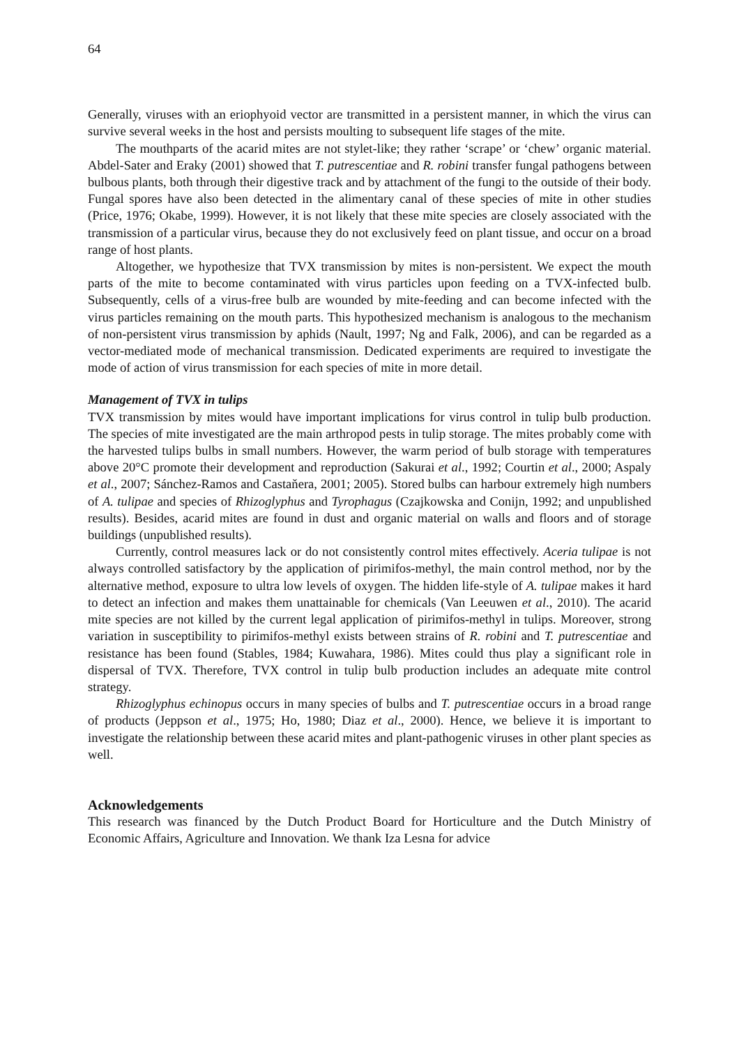64
Generally, viruses with an eriophyoid vector are transmitted in a persistent manner, in which the virus can survive several weeks in the host and persists moulting to subsequent life stages of the mite.
The mouthparts of the acarid mites are not stylet-like; they rather ‘scrape’ or ‘chew’ organic material. Abdel-Sater and Eraky (2001) showed that T. putrescentiae and R. robini transfer fungal pathogens between bulbous plants, both through their digestive track and by attachment of the fungi to the outside of their body. Fungal spores have also been detected in the alimentary canal of these species of mite in other studies (Price, 1976; Okabe, 1999). However, it is not likely that these mite species are closely associated with the transmission of a particular virus, because they do not exclusively feed on plant tissue, and occur on a broad range of host plants.
Altogether, we hypothesize that TVX transmission by mites is non-persistent. We expect the mouth parts of the mite to become contaminated with virus particles upon feeding on a TVX-infected bulb. Subsequently, cells of a virus-free bulb are wounded by mite-feeding and can become infected with the virus particles remaining on the mouth parts. This hypothesized mechanism is analogous to the mechanism of non-persistent virus transmission by aphids (Nault, 1997; Ng and Falk, 2006), and can be regarded as a vector-mediated mode of mechanical transmission. Dedicated experiments are required to investigate the mode of action of virus transmission for each species of mite in more detail.
Management of TVX in tulips
TVX transmission by mites would have important implications for virus control in tulip bulb production. The species of mite investigated are the main arthropod pests in tulip storage. The mites probably come with the harvested tulips bulbs in small numbers. However, the warm period of bulb storage with temperatures above 20°C promote their development and reproduction (Sakurai et al., 1992; Courtin et al., 2000; Aspaly et al., 2007; Sánchez-Ramos and Castaňera, 2001; 2005). Stored bulbs can harbour extremely high numbers of A. tulipae and species of Rhizoglyphus and Tyrophagus (Czajkowska and Conijn, 1992; and unpublished results). Besides, acarid mites are found in dust and organic material on walls and floors and of storage buildings (unpublished results).
Currently, control measures lack or do not consistently control mites effectively. Aceria tulipae is not always controlled satisfactory by the application of pirimifos-methyl, the main control method, nor by the alternative method, exposure to ultra low levels of oxygen. The hidden life-style of A. tulipae makes it hard to detect an infection and makes them unattainable for chemicals (Van Leeuwen et al., 2010). The acarid mite species are not killed by the current legal application of pirimifos-methyl in tulips. Moreover, strong variation in susceptibility to pirimifos-methyl exists between strains of R. robini and T. putrescentiae and resistance has been found (Stables, 1984; Kuwahara, 1986). Mites could thus play a significant role in dispersal of TVX. Therefore, TVX control in tulip bulb production includes an adequate mite control strategy.
Rhizoglyphus echinopus occurs in many species of bulbs and T. putrescentiae occurs in a broad range of products (Jeppson et al., 1975; Ho, 1980; Diaz et al., 2000). Hence, we believe it is important to investigate the relationship between these acarid mites and plant-pathogenic viruses in other plant species as well.
Acknowledgements
This research was financed by the Dutch Product Board for Horticulture and the Dutch Ministry of Economic Affairs, Agriculture and Innovation. We thank Iza Lesna for advice